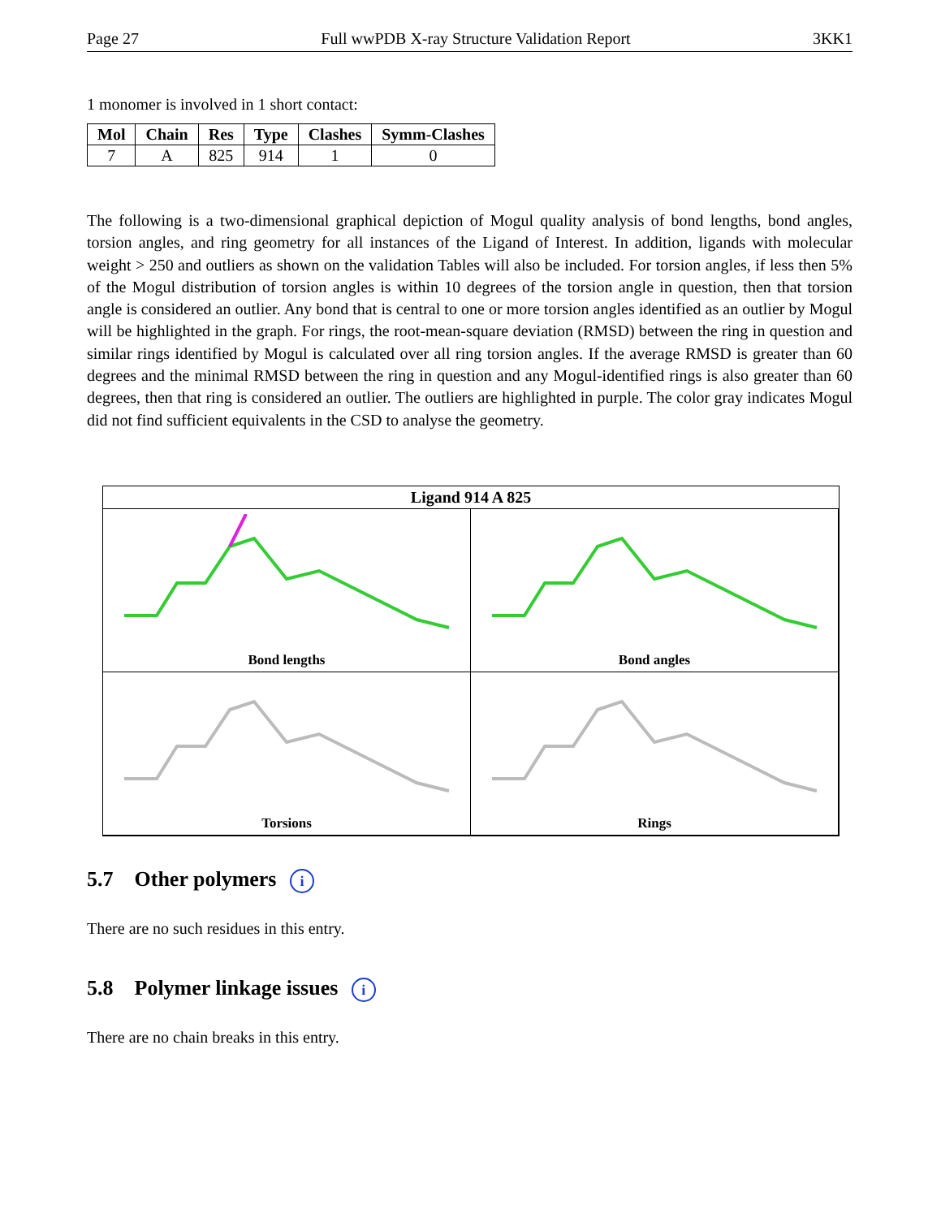Page 27 Full wwPDB X-ray Structure Validation Report 3KK1
1 monomer is involved in 1 short contact:
| Mol | Chain | Res | Type | Clashes | Symm-Clashes |
| --- | --- | --- | --- | --- | --- |
| 7 | A | 825 | 914 | 1 | 0 |
The following is a two-dimensional graphical depiction of Mogul quality analysis of bond lengths, bond angles, torsion angles, and ring geometry for all instances of the Ligand of Interest. In addition, ligands with molecular weight > 250 and outliers as shown on the validation Tables will also be included. For torsion angles, if less then 5% of the Mogul distribution of torsion angles is within 10 degrees of the torsion angle in question, then that torsion angle is considered an outlier. Any bond that is central to one or more torsion angles identified as an outlier by Mogul will be highlighted in the graph. For rings, the root-mean-square deviation (RMSD) between the ring in question and similar rings identified by Mogul is calculated over all ring torsion angles. If the average RMSD is greater than 60 degrees and the minimal RMSD between the ring in question and any Mogul-identified rings is also greater than 60 degrees, then that ring is considered an outlier. The outliers are highlighted in purple. The color gray indicates Mogul did not find sufficient equivalents in the CSD to analyse the geometry.
Ligand 914 A 825
Bond lengths
Bond angles
Torsions
Rings
5.7 Other polymers i
There are no such residues in this entry.
5.8 Polymer linkage issues i
There are no chain breaks in this entry.